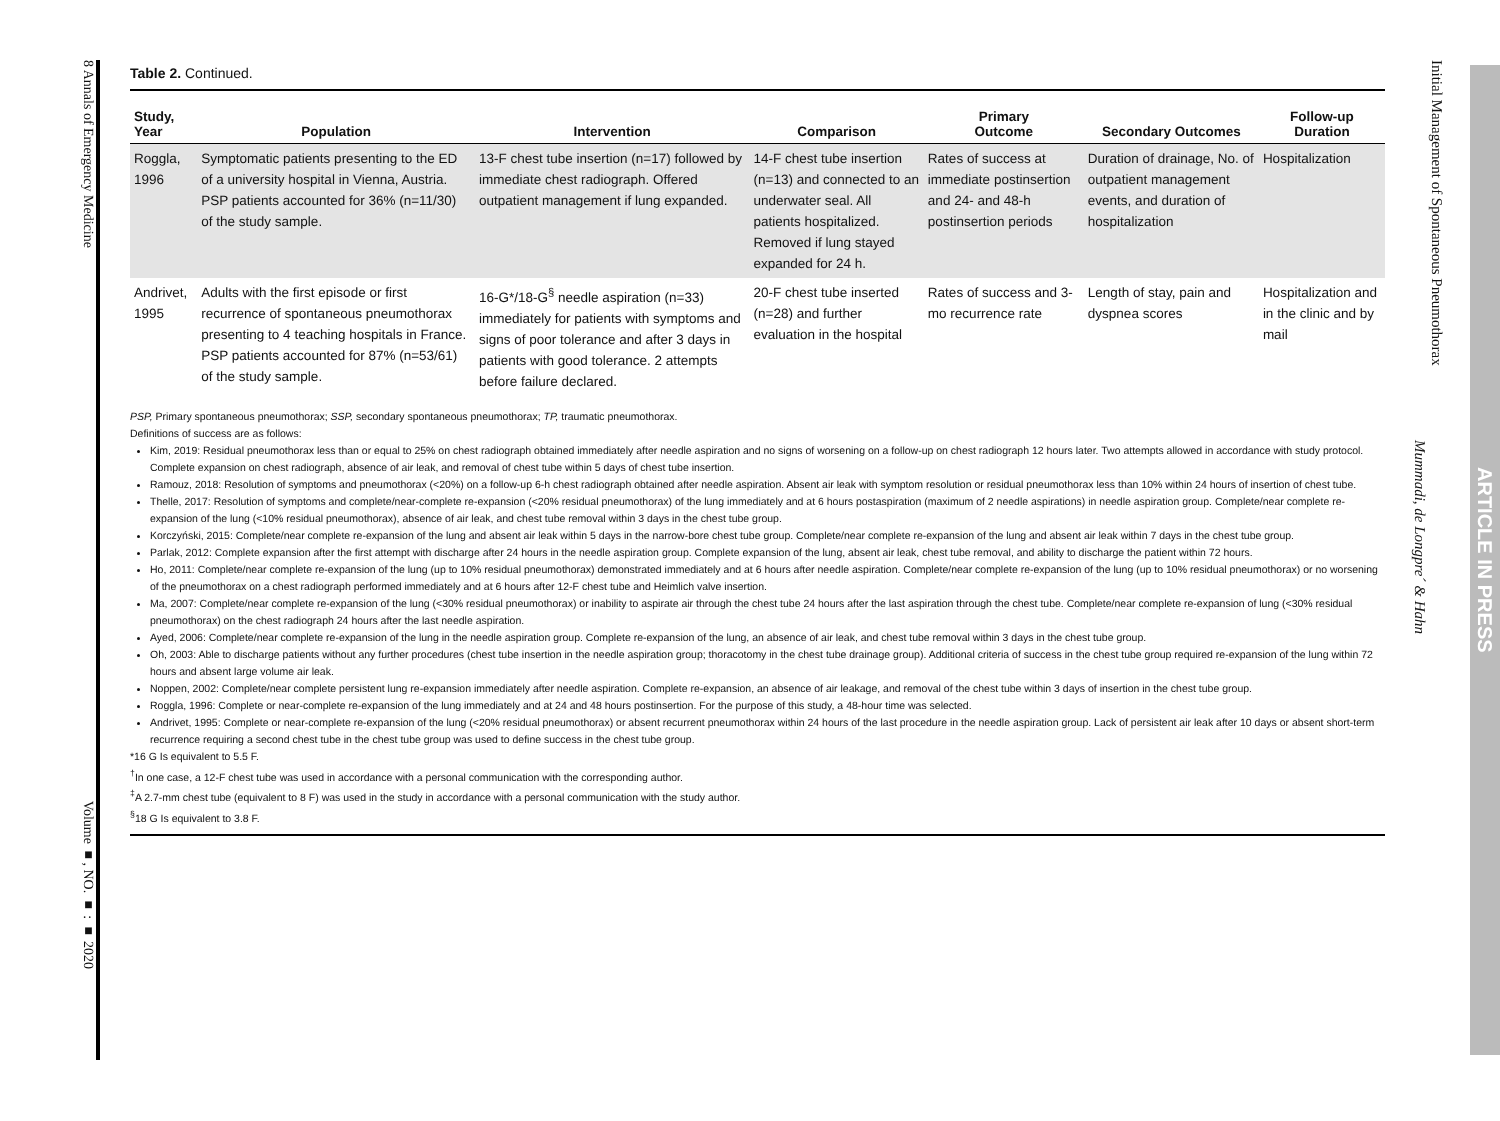8 Annals of Emergency Medicine Volume ■, NO. ■ : ■ 2020
Initial Management of Spontaneous Pneumothorax
Mummadi, de Longpre´ & Hahn
ARTICLE IN PRESS
Table 2. Continued.
| Study, Year | Population | Intervention | Comparison | Primary Outcome | Secondary Outcomes | Follow-up Duration |
| --- | --- | --- | --- | --- | --- | --- |
| Roggla, 1996 | Symptomatic patients presenting to the ED of a university hospital in Vienna, Austria. PSP patients accounted for 36% (n=11/30) of the study sample. | 13-F chest tube insertion (n=17) followed by immediate chest radiograph. Offered outpatient management if lung expanded. | 14-F chest tube insertion (n=13) and connected to an underwater seal. All patients hospitalized. Removed if lung stayed expanded for 24 h. | Rates of success at immediate postinsertion and 24- and 48-h postinsertion periods | Duration of drainage, No. of outpatient management events, and duration of hospitalization | Hospitalization |
| Andrivet, 1995 | Adults with the first episode or first recurrence of spontaneous pneumothorax presenting to 4 teaching hospitals in France. PSP patients accounted for 87% (n=53/61) of the study sample. | 16-G*/18-G<sup>§</sup> needle aspiration (n=33) immediately for patients with symptoms and signs of poor tolerance and after 3 days in patients with good tolerance. 2 attempts before failure declared. | 20-F chest tube inserted (n=28) and further evaluation in the hospital | Rates of success and 3-mo recurrence rate | Length of stay, pain and dyspnea scores | Hospitalization and in the clinic and by mail |
PSP, Primary spontaneous pneumothorax; SSP, secondary spontaneous pneumothorax; TP, traumatic pneumothorax.
Definitions of success are as follows:
Kim, 2019: Residual pneumothorax less than or equal to 25% on chest radiograph obtained immediately after needle aspiration and no signs of worsening on a follow-up on chest radiograph 12 hours later. Two attempts allowed in accordance with study protocol. Complete expansion on chest radiograph, absence of air leak, and removal of chest tube within 5 days of chest tube insertion.
Ramouz, 2018: Resolution of symptoms and pneumothorax (<20%) on a follow-up 6-h chest radiograph obtained after needle aspiration. Absent air leak with symptom resolution or residual pneumothorax less than 10% within 24 hours of insertion of chest tube.
Thelle, 2017: Resolution of symptoms and complete/near-complete re-expansion (<20% residual pneumothorax) of the lung immediately and at 6 hours postaspiration (maximum of 2 needle aspirations) in needle aspiration group. Complete/near complete re-expansion of the lung (<10% residual pneumothorax), absence of air leak, and chest tube removal within 3 days in the chest tube group.
Korczyński, 2015: Complete/near complete re-expansion of the lung and absent air leak within 5 days in the narrow-bore chest tube group. Complete/near complete re-expansion of the lung and absent air leak within 7 days in the chest tube group.
Parlak, 2012: Complete expansion after the first attempt with discharge after 24 hours in the needle aspiration group. Complete expansion of the lung, absent air leak, chest tube removal, and ability to discharge the patient within 72 hours.
Ho, 2011: Complete/near complete re-expansion of the lung (up to 10% residual pneumothorax) demonstrated immediately and at 6 hours after needle aspiration. Complete/near complete re-expansion of the lung (up to 10% residual pneumothorax) or no worsening of the pneumothorax on a chest radiograph performed immediately and at 6 hours after 12-F chest tube and Heimlich valve insertion.
Ma, 2007: Complete/near complete re-expansion of the lung (<30% residual pneumothorax) or inability to aspirate air through the chest tube 24 hours after the last aspiration through the chest tube. Complete/near complete re-expansion of lung (<30% residual pneumothorax) on the chest radiograph 24 hours after the last needle aspiration.
Ayed, 2006: Complete/near complete re-expansion of the lung in the needle aspiration group. Complete re-expansion of the lung, an absence of air leak, and chest tube removal within 3 days in the chest tube group.
Oh, 2003: Able to discharge patients without any further procedures (chest tube insertion in the needle aspiration group; thoracotomy in the chest tube drainage group). Additional criteria of success in the chest tube group required re-expansion of the lung within 72 hours and absent large volume air leak.
Noppen, 2002: Complete/near complete persistent lung re-expansion immediately after needle aspiration. Complete re-expansion, an absence of air leakage, and removal of the chest tube within 3 days of insertion in the chest tube group.
Roggla, 1996: Complete or near-complete re-expansion of the lung immediately and at 24 and 48 hours postinsertion. For the purpose of this study, a 48-hour time was selected.
Andrivet, 1995: Complete or near-complete re-expansion of the lung (<20% residual pneumothorax) or absent recurrent pneumothorax within 24 hours of the last procedure in the needle aspiration group. Lack of persistent air leak after 10 days or absent short-term recurrence requiring a second chest tube in the chest tube group was used to define success in the chest tube group.
*16 G Is equivalent to 5.5 F.
<sup>†</sup> In one case, a 12-F chest tube was used in accordance with a personal communication with the corresponding author.
<sup>‡</sup> A 2.7-mm chest tube (equivalent to 8 F) was used in the study in accordance with a personal communication with the study author.
<sup>§</sup> 18 G Is equivalent to 3.8 F.